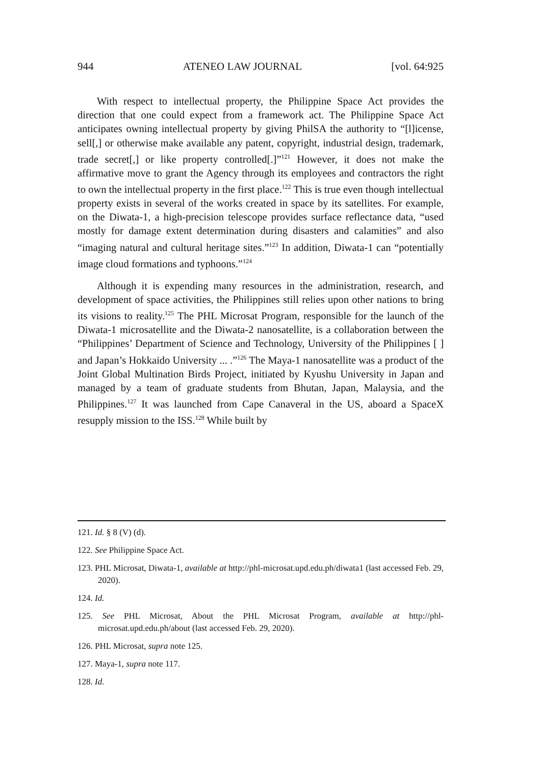944 ATENEO LAW JOURNAL [vol. 64:925
With respect to intellectual property, the Philippine Space Act provides the direction that one could expect from a framework act. The Philippine Space Act anticipates owning intellectual property by giving PhilSA the authority to “[l]icense, sell[,] or otherwise make available any patent, copyright, industrial design, trademark, trade secret[,] or like property controlled[.]”<sup>121</sup> However, it does not make the affirmative move to grant the Agency through its employees and contractors the right to own the intellectual property in the first place.<sup>122</sup> This is true even though intellectual property exists in several of the works created in space by its satellites. For example, on the Diwata-1, a high-precision telescope provides surface reflectance data, “used mostly for damage extent determination during disasters and calamities” and also “imaging natural and cultural heritage sites.”<sup>123</sup> In addition, Diwata-1 can “potentially image cloud formations and typhoons.”<sup>124</sup>
Although it is expending many resources in the administration, research, and development of space activities, the Philippines still relies upon other nations to bring its visions to reality.<sup>125</sup> The PHL Microsat Program, responsible for the launch of the Diwata-1 microsatellite and the Diwata-2 nanosatellite, is a collaboration between the “Philippines’ Department of Science and Technology, University of the Philippines [ ] and Japan’s Hokkaido University ... .”<sup>126</sup> The Maya-1 nanosatellite was a product of the Joint Global Multination Birds Project, initiated by Kyushu University in Japan and managed by a team of graduate students from Bhutan, Japan, Malaysia, and the Philippines.<sup>127</sup> It was launched from Cape Canaveral in the US, aboard a SpaceX resupply mission to the ISS.<sup>128</sup> While built by
121. Id. § 8 (V) (d).
122. See Philippine Space Act.
123. PHL Microsat, Diwata-1, available at http://phl-microsat.upd.edu.ph/diwata1 (last accessed Feb. 29, 2020).
124. Id.
125. See PHL Microsat, About the PHL Microsat Program, available at http://phl-microsat.upd.edu.ph/about (last accessed Feb. 29, 2020).
126. PHL Microsat, supra note 125.
127. Maya-1, supra note 117.
128. Id.